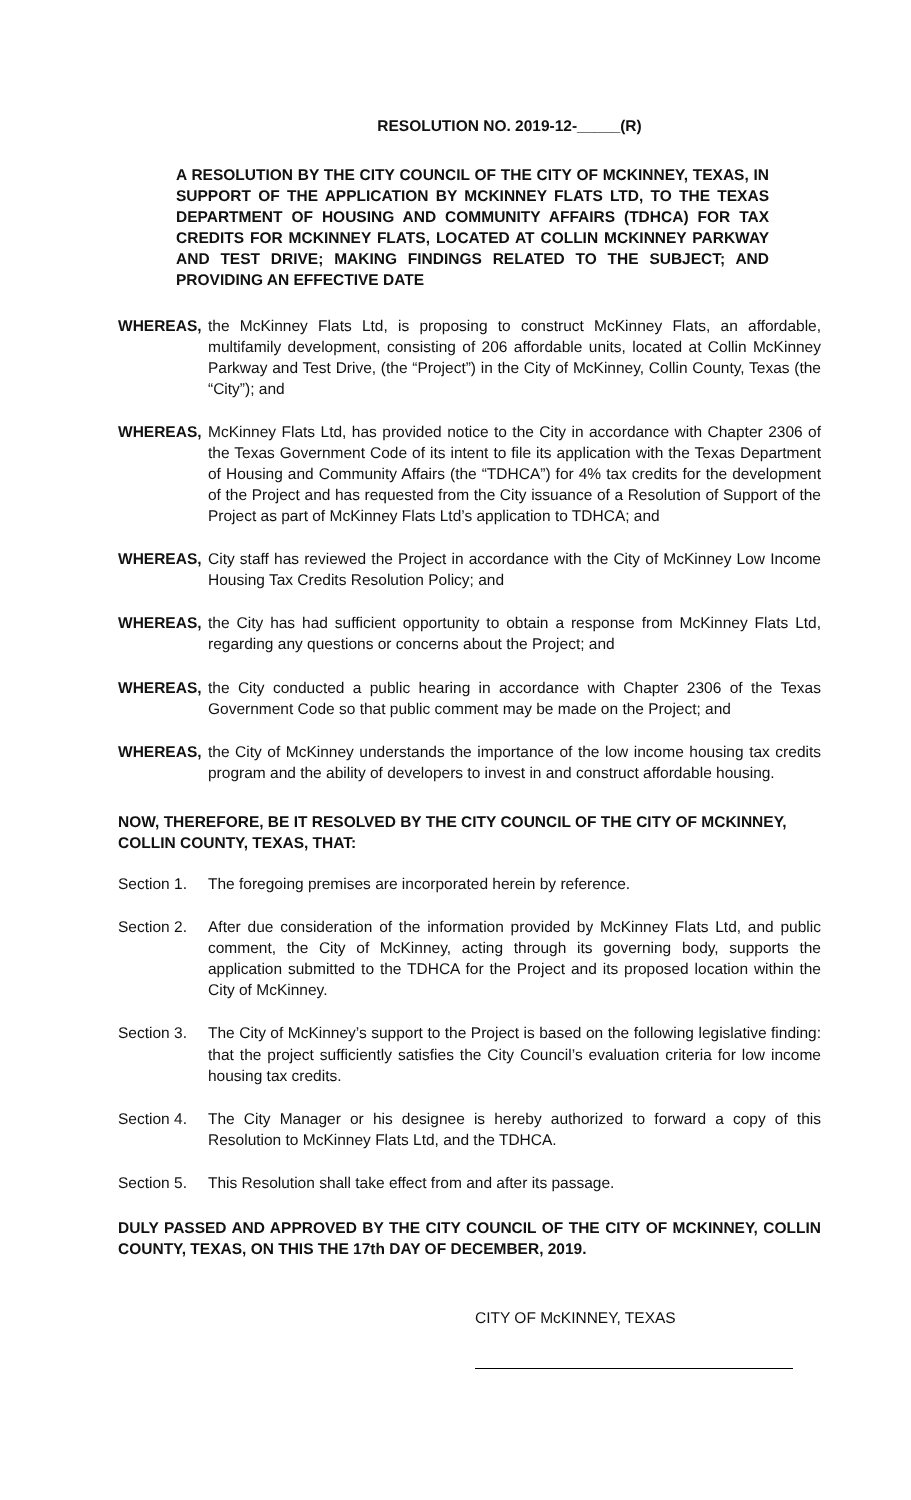RESOLUTION NO. 2019-12-_____(R)
A RESOLUTION BY THE CITY COUNCIL OF THE CITY OF MCKINNEY, TEXAS, IN SUPPORT OF THE APPLICATION BY MCKINNEY FLATS LTD, TO THE TEXAS DEPARTMENT OF HOUSING AND COMMUNITY AFFAIRS (TDHCA) FOR TAX CREDITS FOR MCKINNEY FLATS, LOCATED AT COLLIN MCKINNEY PARKWAY AND TEST DRIVE; MAKING FINDINGS RELATED TO THE SUBJECT; AND PROVIDING AN EFFECTIVE DATE
WHEREAS, the McKinney Flats Ltd, is proposing to construct McKinney Flats, an affordable, multifamily development, consisting of 206 affordable units, located at Collin McKinney Parkway and Test Drive, (the “Project”) in the City of McKinney, Collin County, Texas (the “City”); and
WHEREAS, McKinney Flats Ltd, has provided notice to the City in accordance with Chapter 2306 of the Texas Government Code of its intent to file its application with the Texas Department of Housing and Community Affairs (the “TDHCA”) for 4% tax credits for the development of the Project and has requested from the City issuance of a Resolution of Support of the Project as part of McKinney Flats Ltd’s application to TDHCA; and
WHEREAS, City staff has reviewed the Project in accordance with the City of McKinney Low Income Housing Tax Credits Resolution Policy; and
WHEREAS, the City has had sufficient opportunity to obtain a response from McKinney Flats Ltd, regarding any questions or concerns about the Project; and
WHEREAS, the City conducted a public hearing in accordance with Chapter 2306 of the Texas Government Code so that public comment may be made on the Project; and
WHEREAS, the City of McKinney understands the importance of the low income housing tax credits program and the ability of developers to invest in and construct affordable housing.
NOW, THEREFORE, BE IT RESOLVED BY THE CITY COUNCIL OF THE CITY OF MCKINNEY, COLLIN COUNTY, TEXAS, THAT:
Section 1.
The foregoing premises are incorporated herein by reference.
Section 2.
After due consideration of the information provided by McKinney Flats Ltd, and public comment, the City of McKinney, acting through its governing body, supports the application submitted to the TDHCA for the Project and its proposed location within the City of McKinney.
Section 3.
The City of McKinney’s support to the Project is based on the following legislative finding: that the project sufficiently satisfies the City Council’s evaluation criteria for low income housing tax credits.
Section 4.
The City Manager or his designee is hereby authorized to forward a copy of this Resolution to McKinney Flats Ltd, and the TDHCA.
Section 5.
This Resolution shall take effect from and after its passage.
DULY PASSED AND APPROVED BY THE CITY COUNCIL OF THE CITY OF MCKINNEY, COLLIN COUNTY, TEXAS, ON THIS THE 17th DAY OF DECEMBER, 2019.
CITY OF McKINNEY, TEXAS